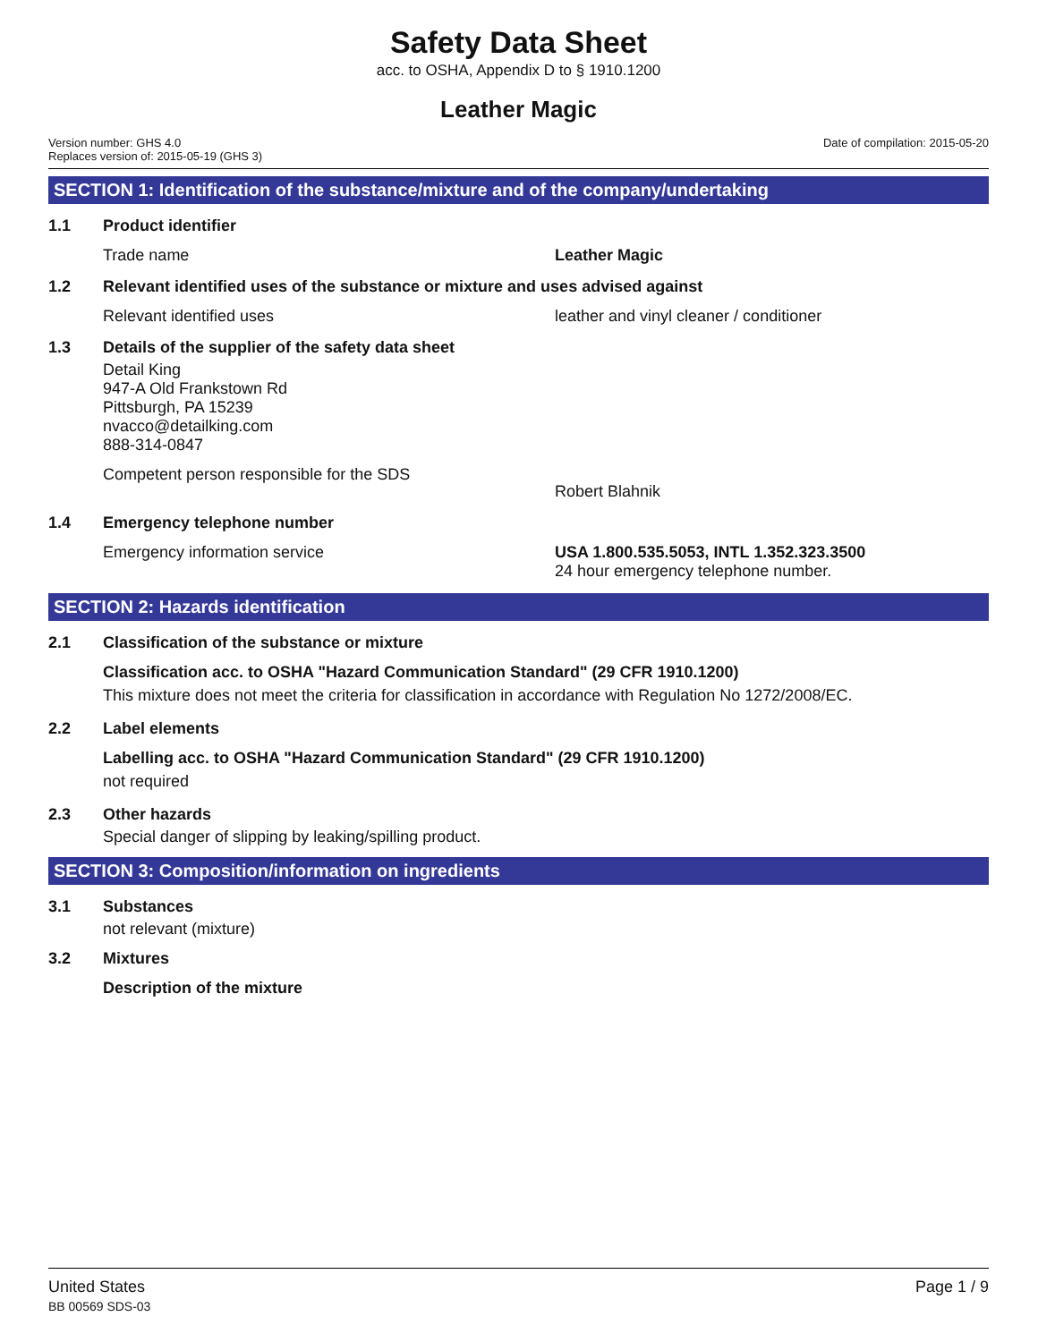Safety Data Sheet
acc. to OSHA, Appendix D to § 1910.1200
Leather Magic
Version number: GHS 4.0
Replaces version of: 2015-05-19 (GHS 3)
Date of compilation: 2015-05-20
SECTION 1: Identification of the substance/mixture and of the company/undertaking
1.1 Product identifier
Trade name Leather Magic
1.2 Relevant identified uses of the substance or mixture and uses advised against
Relevant identified uses leather and vinyl cleaner / conditioner
1.3 Details of the supplier of the safety data sheet
Detail King
947-A Old Frankstown Rd
Pittsburgh, PA 15239
nvacco@detailking.com
888-314-0847
Competent person responsible for the SDS
Robert Blahnik
1.4 Emergency telephone number
Emergency information service USA 1.800.535.5053, INTL 1.352.323.3500
24 hour emergency telephone number.
SECTION 2: Hazards identification
2.1 Classification of the substance or mixture
Classification acc. to OSHA "Hazard Communication Standard" (29 CFR 1910.1200)
This mixture does not meet the criteria for classification in accordance with Regulation No 1272/2008/EC.
2.2 Label elements
Labelling acc. to OSHA "Hazard Communication Standard" (29 CFR 1910.1200)
not required
2.3 Other hazards
Special danger of slipping by leaking/spilling product.
SECTION 3: Composition/information on ingredients
3.1 Substances
not relevant (mixture)
3.2 Mixtures
Description of the mixture
United States
BB 00569 SDS-03
Page 1 / 9